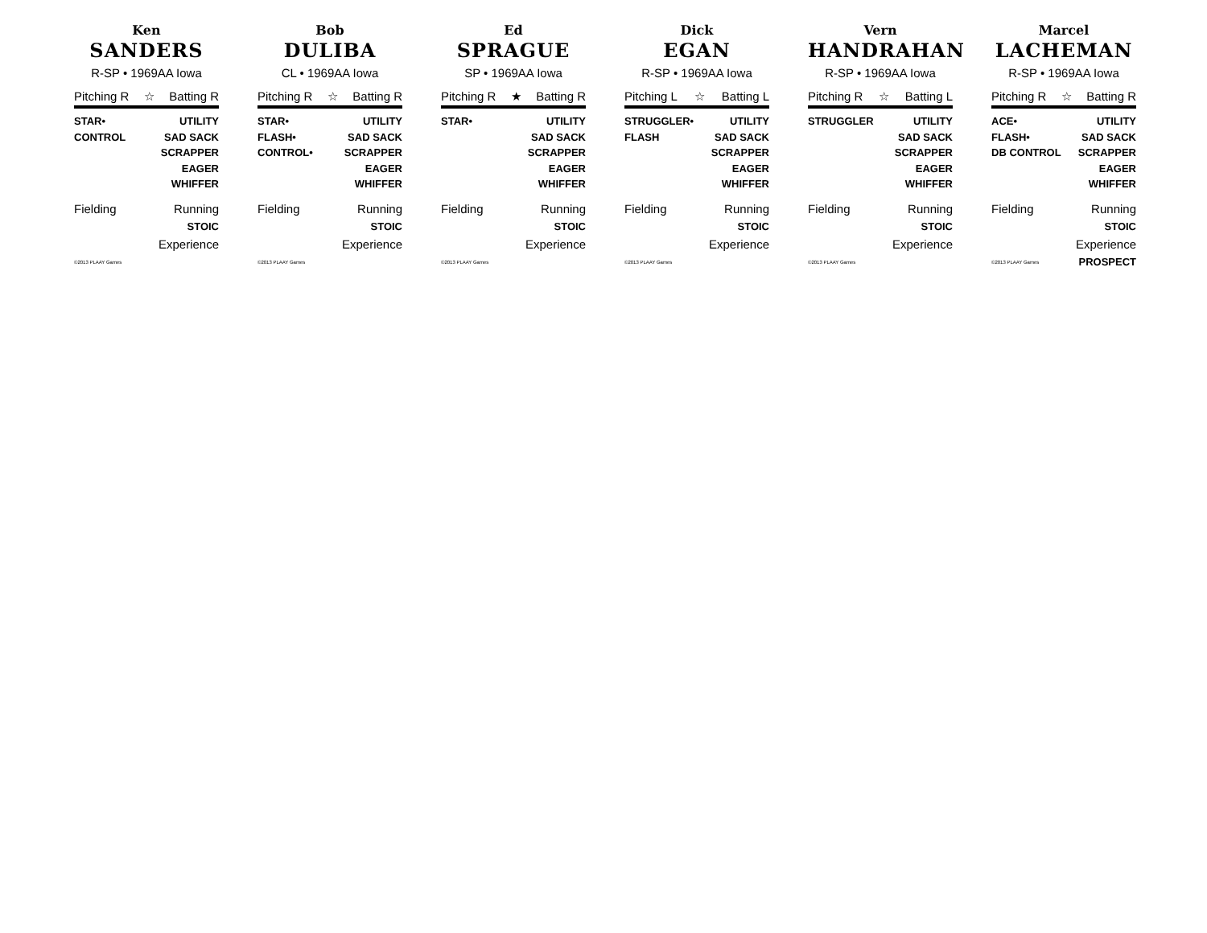Ken
SANDERS
R-SP • 1969AA Iowa
Pitching R ☆ Batting R
STAR•
CONTROL
UTILITY
SAD SACK
SCRAPPER
EAGER
WHIFFER
Fielding Running
STOIC
Experience
©2013 PLAAY Games
Bob
DULIBA
CL • 1969AA Iowa
Pitching R ☆ Batting R
STAR•
FLASH•
CONTROL•
UTILITY
SAD SACK
SCRAPPER
EAGER
WHIFFER
Fielding Running
STOIC
Experience
©2013 PLAAY Games
Ed
SPRAGUE
SP • 1969AA Iowa
Pitching R ★ Batting R
STAR• UTILITY
SAD SACK
SCRAPPER
EAGER
WHIFFER
Fielding Running
STOIC
Experience
©2013 PLAAY Games
Dick
EGAN
R-SP • 1969AA Iowa
Pitching L ☆ Batting L
STRUGGLER•
FLASH
UTILITY
SAD SACK
SCRAPPER
EAGER
WHIFFER
Fielding Running
STOIC
Experience
©2013 PLAAY Games
Vern
HANDRAHAN
R-SP • 1969AA Iowa
Pitching R ☆ Batting L
STRUGGLER UTILITY
SAD SACK
SCRAPPER
EAGER
WHIFFER
Fielding Running
STOIC
Experience
©2013 PLAAY Games
Marcel
LACHEMAN
R-SP • 1969AA Iowa
Pitching R ☆ Batting R
ACE•
FLASH•
DB CONTROL
UTILITY
SAD SACK
SCRAPPER
EAGER
WHIFFER
Fielding Running
STOIC
Experience
©2013 PLAAY Games PROSPECT